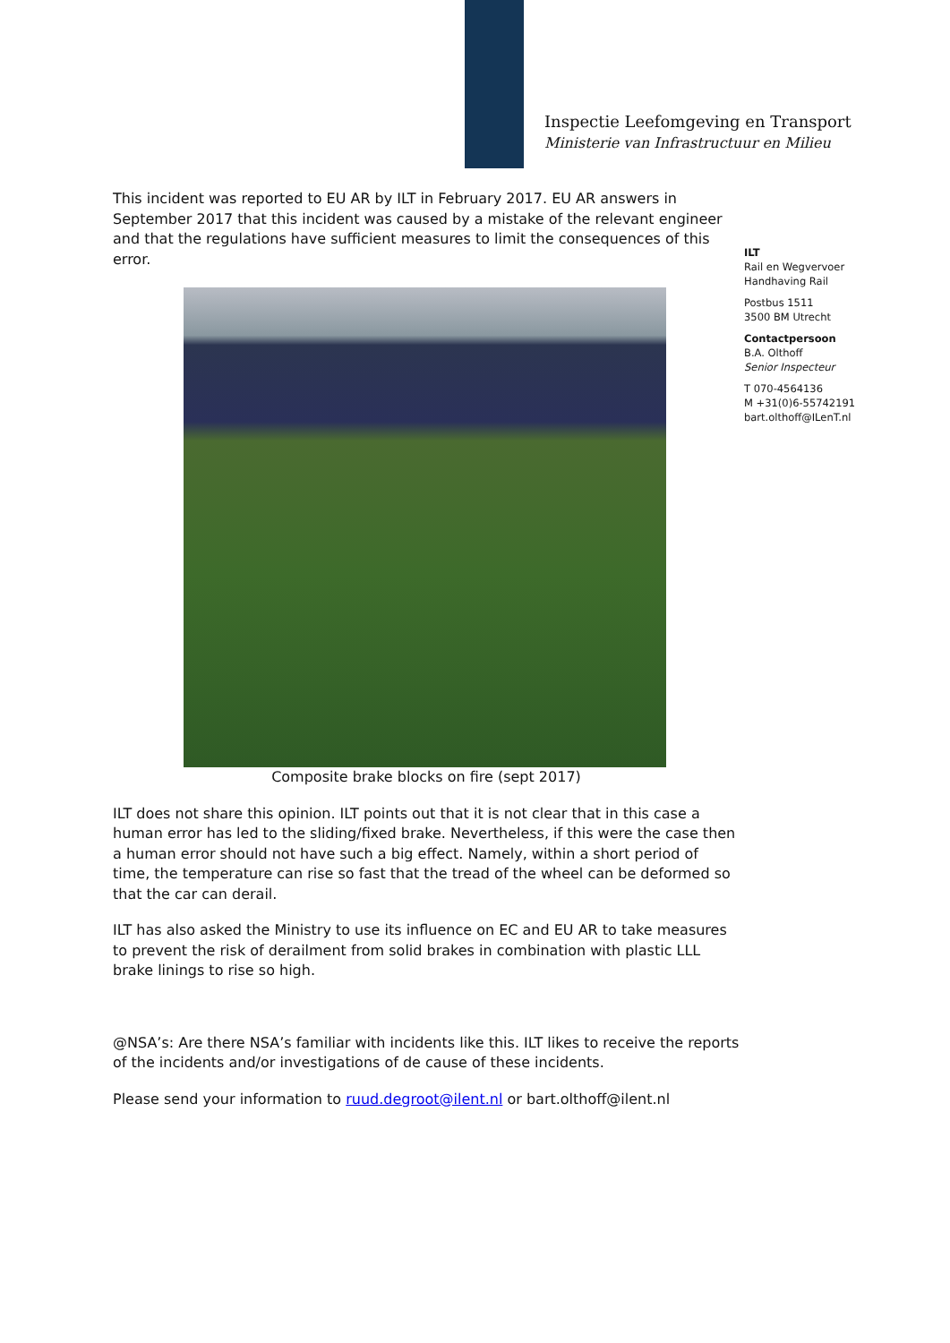Inspectie Leefomgeving en Transport
Ministerie van Infrastructuur en Milieu
ILT
Rail en Wegvervoer
Handhaving Rail
Postbus 1511
3500 BM Utrecht
Contactpersoon
B.A. Olthoff
Senior Inspecteur
T 070-4564136
M +31(0)6-55742191
bart.olthoff@ILenT.nl
This incident was reported to EU AR by ILT in February 2017. EU AR answers in September 2017 that this incident was caused by a mistake of the relevant engineer and that the regulations have sufficient measures to limit the consequences of this error.
Composite brake blocks on fire (sept 2017)
ILT does not share this opinion. ILT points out that it is not clear that in this case a human error has led to the sliding/fixed brake. Nevertheless, if this were the case then a human error should not have such a big effect. Namely, within a short period of time, the temperature can rise so fast that the tread of the wheel can be deformed so that the car can derail.
ILT has also asked the Ministry to use its influence on EC and EU AR to take measures to prevent the risk of derailment from solid brakes in combination with plastic LLL brake linings to rise so high.
@NSA’s: Are there NSA’s familiar with incidents like this. ILT likes to receive the reports of the incidents and/or investigations of de cause of these incidents.
Please send your information to ruud.degroot@ilent.nl or bart.olthoff@ilent.nl